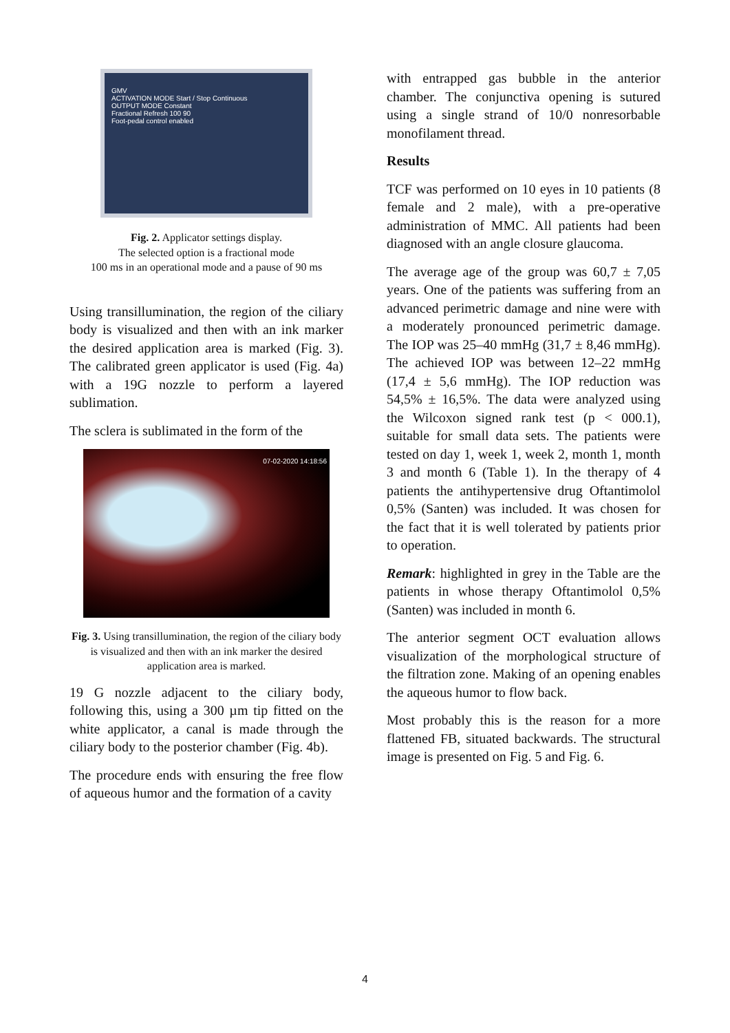GMV
ACTIVATION MODE Start / Stop Continuous
OUTPUT MODE Constant
Fractional Refresh 100 90
Foot-pedal control enabled
Fig. 2. Applicator settings display.
The selected option is a fractional mode
100 ms in an operational mode and a pause of 90 ms
Using transillumination, the region of the ciliary body is visualized and then with an ink marker the desired application area is marked (Fig. 3). The calibrated green applicator is used (Fig. 4a) with a 19G nozzle to perform a layered sublimation.
The sclera is sublimated in the form of the
07-02-2020 14:18:56
Fig. 3. Using transillumination, the region of the ciliary body is visualized and then with an ink marker the desired application area is marked.
19 G nozzle adjacent to the ciliary body, following this, using a 300 µm tip fitted on the white applicator, a canal is made through the ciliary body to the posterior chamber (Fig. 4b).
The procedure ends with ensuring the free flow of aqueous humor and the formation of a cavity
with entrapped gas bubble in the anterior chamber. The conjunctiva opening is sutured using a single strand of 10/0 nonresorbable monofilament thread.
Results
TCF was performed on 10 eyes in 10 patients (8 female and 2 male), with a pre-operative administration of MMC. All patients had been diagnosed with an angle closure glaucoma.
The average age of the group was 60,7 ± 7,05 years. One of the patients was suffering from an advanced perimetric damage and nine were with a moderately pronounced perimetric damage. The IOP was 25–40 mmHg (31,7 ± 8,46 mmHg). The achieved IOP was between 12–22 mmHg (17,4 ± 5,6 mmHg). The IOP reduction was 54,5% ± 16,5%. The data were analyzed using the Wilcoxon signed rank test (p < 000.1), suitable for small data sets. The patients were tested on day 1, week 1, week 2, month 1, month 3 and month 6 (Table 1). In the therapy of 4 patients the antihypertensive drug Oftantimolol 0,5% (Santen) was included. It was chosen for the fact that it is well tolerated by patients prior to operation.
Remark: highlighted in grey in the Table are the patients in whose therapy Oftantimolol 0,5% (Santen) was included in month 6.
The anterior segment OCT evaluation allows visualization of the morphological structure of the filtration zone. Making of an opening enables the aqueous humor to flow back.
Most probably this is the reason for a more flattened FB, situated backwards. The structural image is presented on Fig. 5 and Fig. 6.
4